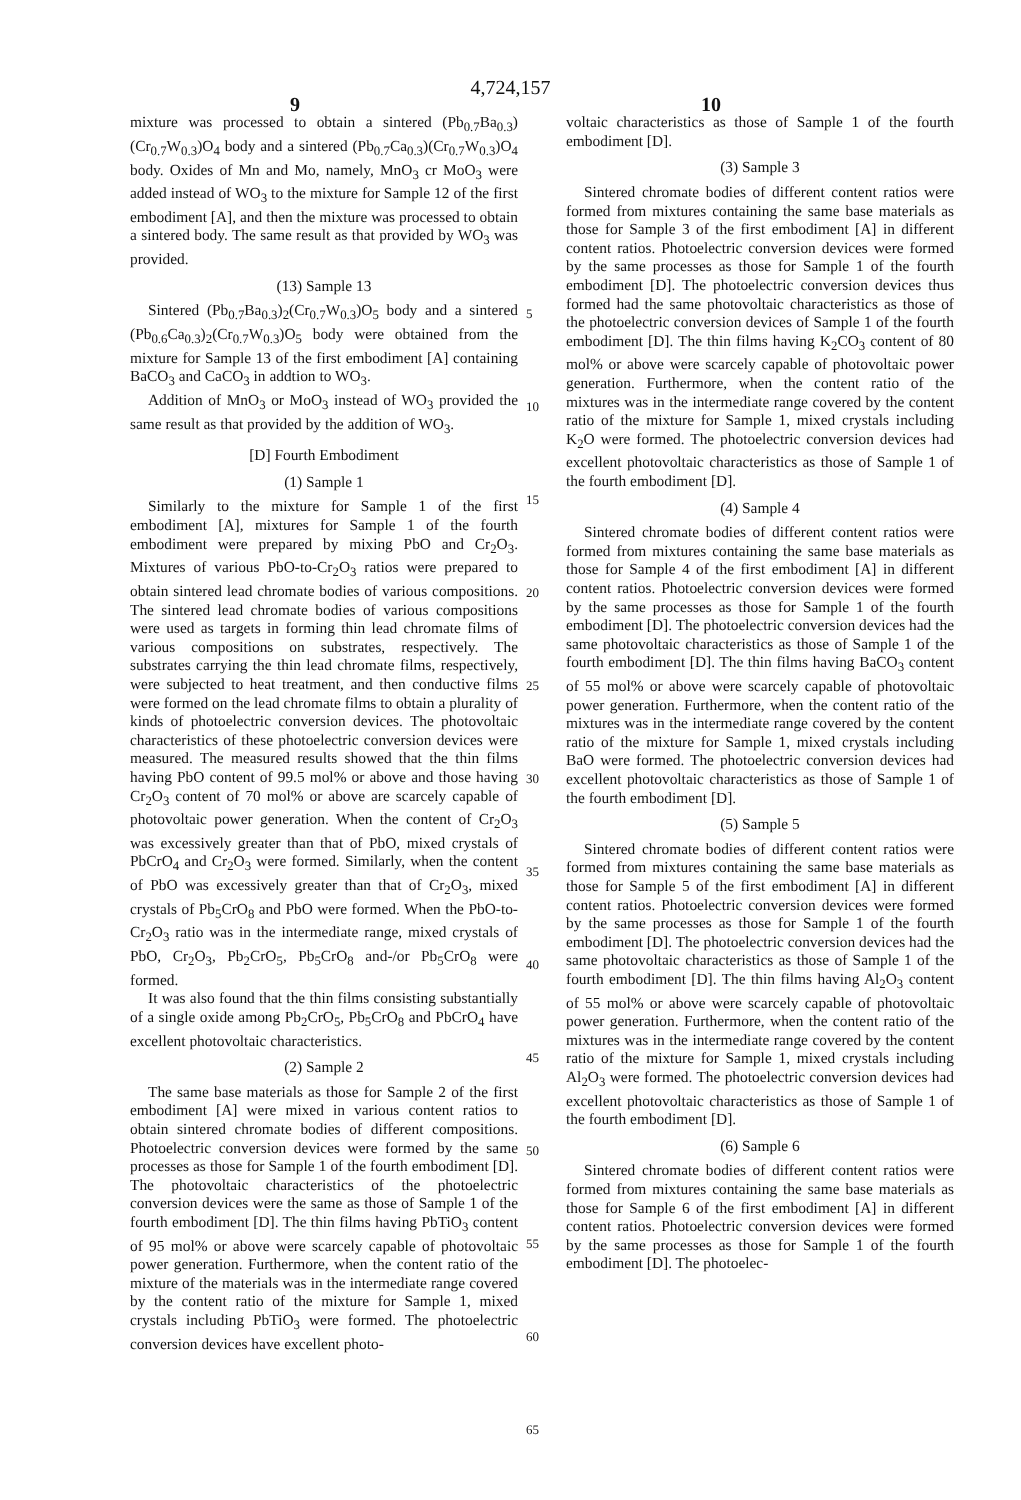4,724,157
9 10
mixture was processed to obtain a sintered (Pb<sub>0.7</sub>Ba<sub>0.3</sub>)(Cr<sub>0.7</sub>W<sub>0.3</sub>)O<sub>4</sub> body and a sintered (Pb<sub>0.7</sub>Ca<sub>0.3</sub>)(Cr<sub>0.7</sub>W<sub>0.3</sub>)O<sub>4</sub> body. Oxides of Mn and Mo, namely, MnO<sub>3</sub> cr MoO<sub>3</sub> were added instead of WO<sub>3</sub> to the mixture for Sample 12 of the first embodiment [A], and then the mixture was processed to obtain a sintered body. The same result as that provided by WO<sub>3</sub> was provided.
(13) Sample 13
Sintered (Pb<sub>0.7</sub>Ba<sub>0.3</sub>)<sub>2</sub>(Cr<sub>0.7</sub>W<sub>0.3</sub>)O<sub>5</sub> body and a sintered (Pb<sub>0.6</sub>Ca<sub>0.3</sub>)<sub>2</sub>(Cr<sub>0.7</sub>W<sub>0.3</sub>)O<sub>5</sub> body were obtained from the mixture for Sample 13 of the first embodiment [A] containing BaCO<sub>3</sub> and CaCO<sub>3</sub> in addtion to WO<sub>3</sub>.
Addition of MnO<sub>3</sub> or MoO<sub>3</sub> instead of WO<sub>3</sub> provided the same result as that provided by the addition of WO<sub>3</sub>.
[D] Fourth Embodiment
(1) Sample 1
Similarly to the mixture for Sample 1 of the first embodiment [A], mixtures for Sample 1 of the fourth embodiment were prepared by mixing PbO and Cr<sub>2</sub>O<sub>3</sub>. Mixtures of various PbO-to-Cr<sub>2</sub>O<sub>3</sub> ratios were prepared to obtain sintered lead chromate bodies of various compositions. The sintered lead chromate bodies of various compositions were used as targets in forming thin lead chromate films of various compositions on substrates, respectively. The substrates carrying the thin lead chromate films, respectively, were subjected to heat treatment, and then conductive films were formed on the lead chromate films to obtain a plurality of kinds of photoelectric conversion devices. The photovoltaic characteristics of these photoelectric conversion devices were measured. The measured results showed that the thin films having PbO content of 99.5 mol% or above and those having Cr<sub>2</sub>O<sub>3</sub> content of 70 mol% or above are scarcely capable of photovoltaic power generation. When the content of Cr<sub>2</sub>O<sub>3</sub> was excessively greater than that of PbO, mixed crystals of PbCrO<sub>4</sub> and Cr<sub>2</sub>O<sub>3</sub> were formed. Similarly, when the content of PbO was excessively greater than that of Cr<sub>2</sub>O<sub>3</sub>, mixed crystals of Pb<sub>5</sub>CrO<sub>8</sub> and PbO were formed. When the PbO-to-Cr<sub>2</sub>O<sub>3</sub> ratio was in the intermediate range, mixed crystals of PbO, Cr<sub>2</sub>O<sub>3</sub>, Pb<sub>2</sub>CrO<sub>5</sub>, Pb<sub>5</sub>CrO<sub>8</sub> and-/or Pb<sub>5</sub>CrO<sub>8</sub> were formed.
It was also found that the thin films consisting substantially of a single oxide among Pb<sub>2</sub>CrO<sub>5</sub>, Pb<sub>5</sub>CrO<sub>8</sub> and PbCrO<sub>4</sub> have excellent photovoltaic characteristics.
(2) Sample 2
The same base materials as those for Sample 2 of the first embodiment [A] were mixed in various content ratios to obtain sintered chromate bodies of different compositions. Photoelectric conversion devices were formed by the same processes as those for Sample 1 of the fourth embodiment [D]. The photovoltaic characteristics of the photoelectric conversion devices were the same as those of Sample 1 of the fourth embodiment [D]. The thin films having PbTiO<sub>3</sub> content of 95 mol% or above were scarcely capable of photovoltaic power generation. Furthermore, when the content ratio of the mixture of the materials was in the intermediate range covered by the content ratio of the mixture for Sample 1, mixed crystals including PbTiO<sub>3</sub> were formed. The photoelectric conversion devices have excellent photo-
5
10
15
20
25
30
35
40
45
50
55
60
65
voltaic characteristics as those of Sample 1 of the fourth embodiment [D].
(3) Sample 3
Sintered chromate bodies of different content ratios were formed from mixtures containing the same base materials as those for Sample 3 of the first embodiment [A] in different content ratios. Photoelectric conversion devices were formed by the same processes as those for Sample 1 of the fourth embodiment [D]. The photoelectric conversion devices thus formed had the same photovoltaic characteristics as those of the photoelectric conversion devices of Sample 1 of the fourth embodiment [D]. The thin films having K<sub>2</sub>CO<sub>3</sub> content of 80 mol% or above were scarcely capable of photovoltaic power generation. Furthermore, when the content ratio of the mixtures was in the intermediate range covered by the content ratio of the mixture for Sample 1, mixed crystals including K<sub>2</sub>O were formed. The photoelectric conversion devices had excellent photovoltaic characteristics as those of Sample 1 of the fourth embodiment [D].
(4) Sample 4
Sintered chromate bodies of different content ratios were formed from mixtures containing the same base materials as those for Sample 4 of the first embodiment [A] in different content ratios. Photoelectric conversion devices were formed by the same processes as those for Sample 1 of the fourth embodiment [D]. The photoelectric conversion devices had the same photovoltaic characteristics as those of Sample 1 of the fourth embodiment [D]. The thin films having BaCO<sub>3</sub> content of 55 mol% or above were scarcely capable of photovoltaic power generation. Furthermore, when the content ratio of the mixtures was in the intermediate range covered by the content ratio of the mixture for Sample 1, mixed crystals including BaO were formed. The photoelectric conversion devices had excellent photovoltaic characteristics as those of Sample 1 of the fourth embodiment [D].
(5) Sample 5
Sintered chromate bodies of different content ratios were formed from mixtures containing the same base materials as those for Sample 5 of the first embodiment [A] in different content ratios. Photoelectric conversion devices were formed by the same processes as those for Sample 1 of the fourth embodiment [D]. The photoelectric conversion devices had the same photovoltaic characteristics as those of Sample 1 of the fourth embodiment [D]. The thin films having Al<sub>2</sub>O<sub>3</sub> content of 55 mol% or above were scarcely capable of photovoltaic power generation. Furthermore, when the content ratio of the mixtures was in the intermediate range covered by the content ratio of the mixture for Sample 1, mixed crystals including Al<sub>2</sub>O<sub>3</sub> were formed. The photoelectric conversion devices had excellent photovoltaic characteristics as those of Sample 1 of the fourth embodiment [D].
(6) Sample 6
Sintered chromate bodies of different content ratios were formed from mixtures containing the same base materials as those for Sample 6 of the first embodiment [A] in different content ratios. Photoelectric conversion devices were formed by the same processes as those for Sample 1 of the fourth embodiment [D]. The photoelec-